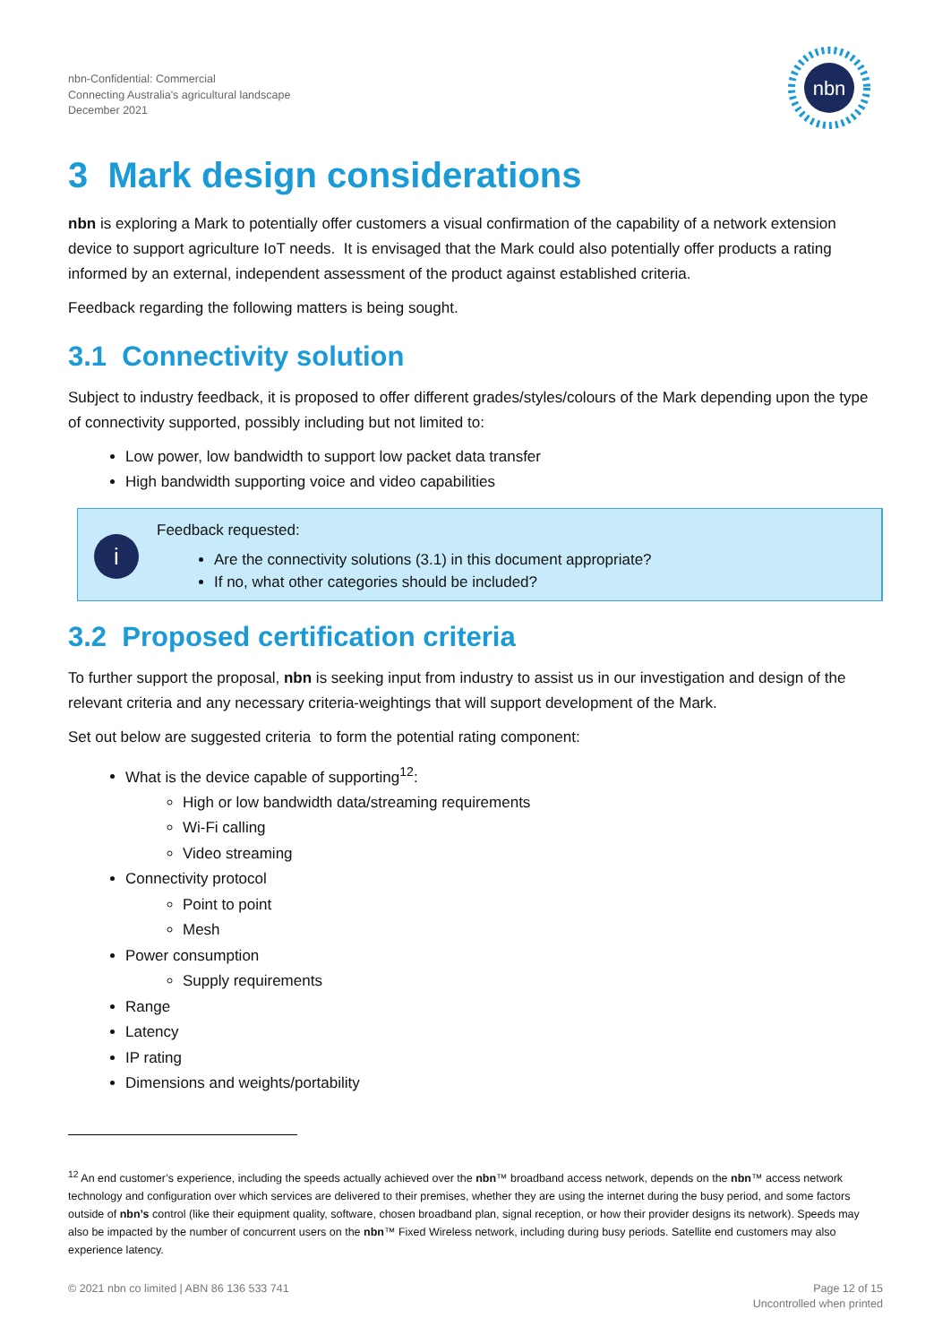nbn
nbn-Confidential: Commercial
Connecting Australia's agricultural landscape
December 2021
3 Mark design considerations
nbn is exploring a Mark to potentially offer customers a visual confirmation of the capability of a network extension device to support agriculture IoT needs. It is envisaged that the Mark could also potentially offer products a rating informed by an external, independent assessment of the product against established criteria.
Feedback regarding the following matters is being sought.
3.1 Connectivity solution
Subject to industry feedback, it is proposed to offer different grades/styles/colours of the Mark depending upon the type of connectivity supported, possibly including but not limited to:
Low power, low bandwidth to support low packet data transfer
High bandwidth supporting voice and video capabilities
i
Feedback requested:
Are the connectivity solutions (3.1) in this document appropriate?
If no, what other categories should be included?
3.2 Proposed certification criteria
To further support the proposal, nbn is seeking input from industry to assist us in our investigation and design of the relevant criteria and any necessary criteria-weightings that will support development of the Mark.
Set out below are suggested criteria to form the potential rating component:
What is the device capable of supporting<sup>12</sup>:
High or low bandwidth data/streaming requirements
Wi-Fi calling
Video streaming
Connectivity protocol
Point to point
Mesh
Power consumption
Supply requirements
Range
Latency
IP rating
Dimensions and weights/portability
<sup>12</sup> An end customer’s experience, including the speeds actually achieved over the nbn™ broadband access network, depends on the nbn™ access network technology and configuration over which services are delivered to their premises, whether they are using the internet during the busy period, and some factors outside of nbn’s control (like their equipment quality, software, chosen broadband plan, signal reception, or how their provider designs its network). Speeds may also be impacted by the number of concurrent users on the nbn™ Fixed Wireless network, including during busy periods. Satellite end customers may also experience latency.
© 2021 nbn co limited | ABN 86 136 533 741
Page 12 of 15
Uncontrolled when printed